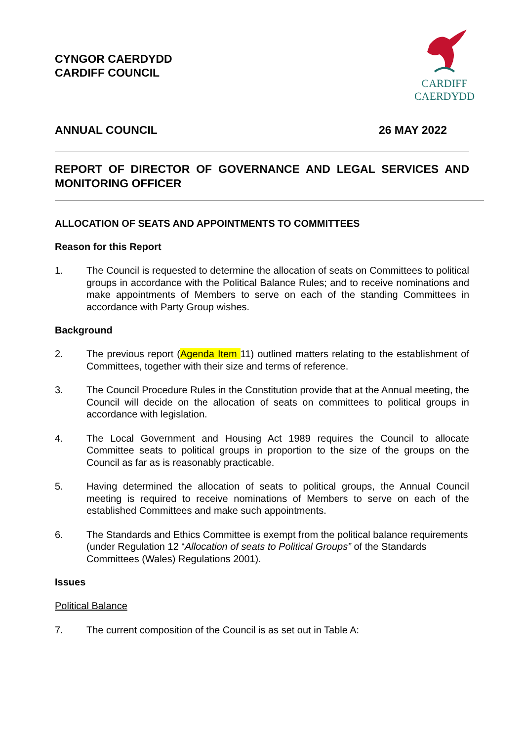CYNGOR CAERDYDD
CARDIFF COUNCIL
CARDIFF
CAERDYDD
ANNUAL COUNCIL 26 MAY 2022
REPORT OF DIRECTOR OF GOVERNANCE AND LEGAL SERVICES AND MONITORING OFFICER
ALLOCATION OF SEATS AND APPOINTMENTS TO COMMITTEES
Reason for this Report
1. The Council is requested to determine the allocation of seats on Committees to political groups in accordance with the Political Balance Rules; and to receive nominations and make appointments of Members to serve on each of the standing Committees in accordance with Party Group wishes.
Background
2. The previous report (Agenda Item 11) outlined matters relating to the establishment of Committees, together with their size and terms of reference.
3. The Council Procedure Rules in the Constitution provide that at the Annual meeting, the Council will decide on the allocation of seats on committees to political groups in accordance with legislation.
4. The Local Government and Housing Act 1989 requires the Council to allocate Committee seats to political groups in proportion to the size of the groups on the Council as far as is reasonably practicable.
5. Having determined the allocation of seats to political groups, the Annual Council meeting is required to receive nominations of Members to serve on each of the established Committees and make such appointments.
6. The Standards and Ethics Committee is exempt from the political balance requirements (under Regulation 12 “Allocation of seats to Political Groups” of the Standards Committees (Wales) Regulations 2001).
Issues
Political Balance
7. The current composition of the Council is as set out in Table A: